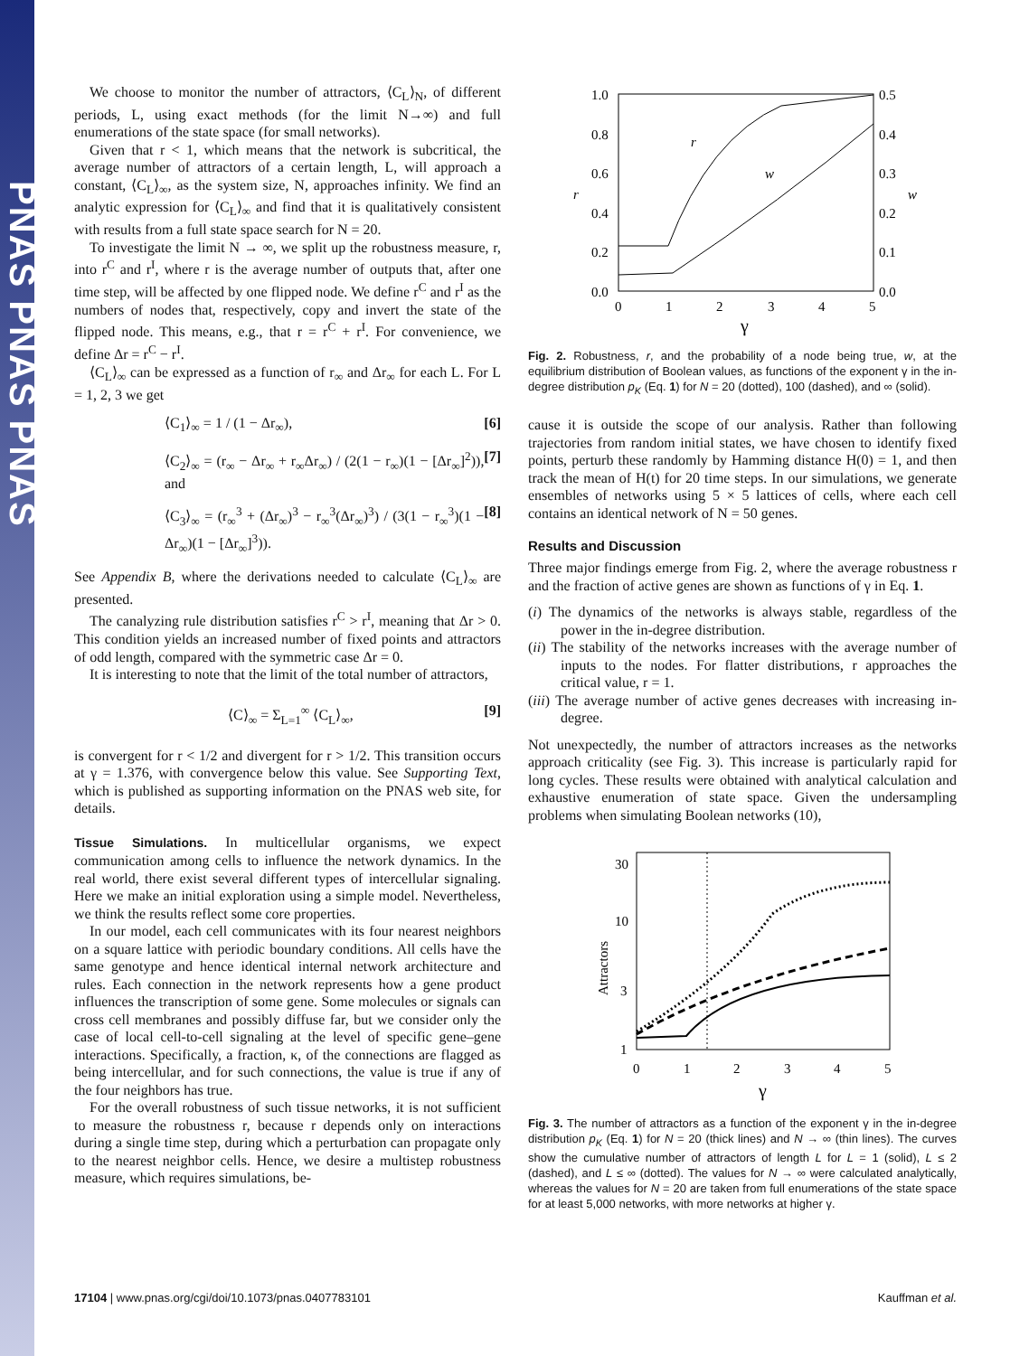PNAS PNAS PNAS
We choose to monitor the number of attractors, ⟨C<sub>L</sub>⟩<sub>N</sub>, of different periods, L, using exact methods (for the limit N→∞) and full enumerations of the state space (for small networks).
Given that r < 1, which means that the network is subcritical, the average number of attractors of a certain length, L, will approach a constant, ⟨C<sub>L</sub>⟩<sub>∞</sub>, as the system size, N, approaches infinity. We find an analytic expression for ⟨C<sub>L</sub>⟩<sub>∞</sub> and find that it is qualitatively consistent with results from a full state space search for N = 20.
To investigate the limit N → ∞, we split up the robustness measure, r, into r<sup>C</sup> and r<sup>I</sup>, where r is the average number of outputs that, after one time step, will be affected by one flipped node. We define r<sup>C</sup> and r<sup>I</sup> as the numbers of nodes that, respectively, copy and invert the state of the flipped node. This means, e.g., that r = r<sup>C</sup> + r<sup>I</sup>. For convenience, we define Δr = r<sup>C</sup> − r<sup>I</sup>.
⟨C<sub>L</sub>⟩<sub>∞</sub> can be expressed as a function of r<sub>∞</sub> and Δr<sub>∞</sub> for each L. For L = 1, 2, 3 we get
⟨C<sub>1</sub>⟩<sub>∞</sub> = 1 / (1 − Δr<sub>∞</sub>), [6]
⟨C<sub>2</sub>⟩<sub>∞</sub> = (r<sub>∞</sub> − Δr<sub>∞</sub> + r<sub>∞</sub>Δr<sub>∞</sub>) / (2(1 − r<sub>∞</sub>)(1 − [Δr<sub>∞</sub>]<sup>2</sup>)), and [7]
⟨C<sub>3</sub>⟩<sub>∞</sub> = (r<sub>∞</sub><sup>3</sup> + (Δr<sub>∞</sub>)<sup>3</sup> − r<sub>∞</sub><sup>3</sup>(Δr<sub>∞</sub>)<sup>3</sup>) / (3(1 − r<sub>∞</sub><sup>3</sup>)(1 − Δr<sub>∞</sub>)(1 − [Δr<sub>∞</sub>]<sup>3</sup>)). [8]
See Appendix B, where the derivations needed to calculate ⟨C<sub>L</sub>⟩<sub>∞</sub> are presented.
The canalyzing rule distribution satisfies r<sup>C</sup> > r<sup>I</sup>, meaning that Δr > 0. This condition yields an increased number of fixed points and attractors of odd length, compared with the symmetric case Δr = 0.
It is interesting to note that the limit of the total number of attractors,
⟨C⟩<sub>∞</sub> = Σ<sub>L=1</sub><sup>∞</sup> ⟨C<sub>L</sub>⟩<sub>∞</sub>, [9]
is convergent for r < 1/2 and divergent for r > 1/2. This transition occurs at γ = 1.376, with convergence below this value. See Supporting Text, which is published as supporting information on the PNAS web site, for details.
Tissue Simulations. In multicellular organisms, we expect communication among cells to influence the network dynamics. In the real world, there exist several different types of intercellular signaling. Here we make an initial exploration using a simple model. Nevertheless, we think the results reflect some core properties.
In our model, each cell communicates with its four nearest neighbors on a square lattice with periodic boundary conditions. All cells have the same genotype and hence identical internal network architecture and rules. Each connection in the network represents how a gene product influences the transcription of some gene. Some molecules or signals can cross cell membranes and possibly diffuse far, but we consider only the case of local cell-to-cell signaling at the level of specific gene–gene interactions. Specifically, a fraction, κ, of the connections are flagged as being intercellular, and for such connections, the value is true if any of the four neighbors has true.
For the overall robustness of such tissue networks, it is not sufficient to measure the robustness r, because r depends only on interactions during a single time step, during which a perturbation can propagate only to the nearest neighbor cells. Hence, we desire a multistep robustness measure, which requires simulations, be-
1.0
0.8
0.6
0.4
0.2
0.0
0.5
0.4
0.3
0.2
0.1
0.0
0
1
2
3
4
5
γ
r
w
r
w
Fig. 2. Robustness, r, and the probability of a node being true, w, at the equilibrium distribution of Boolean values, as functions of the exponent γ in the in-degree distribution p<sub>K</sub> (Eq. 1) for N = 20 (dotted), 100 (dashed), and ∞ (solid).
cause it is outside the scope of our analysis. Rather than following trajectories from random initial states, we have chosen to identify fixed points, perturb these randomly by Hamming distance H(0) = 1, and then track the mean of H(t) for 20 time steps. In our simulations, we generate ensembles of networks using 5 × 5 lattices of cells, where each cell contains an identical network of N = 50 genes.
Results and Discussion
Three major findings emerge from Fig. 2, where the average robustness r and the fraction of active genes are shown as functions of γ in Eq. 1.
(i) The dynamics of the networks is always stable, regardless of the power in the in-degree distribution.
(ii) The stability of the networks increases with the average number of inputs to the nodes. For flatter distributions, r approaches the critical value, r = 1.
(iii) The average number of active genes decreases with increasing in-degree.
Not unexpectedly, the number of attractors increases as the networks approach criticality (see Fig. 3). This increase is particularly rapid for long cycles. These results were obtained with analytical calculation and exhaustive enumeration of state space. Given the undersampling problems when simulating Boolean networks (10),
30
10
3
1
0
1
2
3
4
5
γ
Attractors
Fig. 3. The number of attractors as a function of the exponent γ in the in-degree distribution p<sub>K</sub> (Eq. 1) for N = 20 (thick lines) and N → ∞ (thin lines). The curves show the cumulative number of attractors of length L for L = 1 (solid), L ≤ 2 (dashed), and L ≤ ∞ (dotted). The values for N → ∞ were calculated analytically, whereas the values for N = 20 are taken from full enumerations of the state space for at least 5,000 networks, with more networks at higher γ.
17104 | www.pnas.org/cgi/doi/10.1073/pnas.0407783101 Kauffman et al.